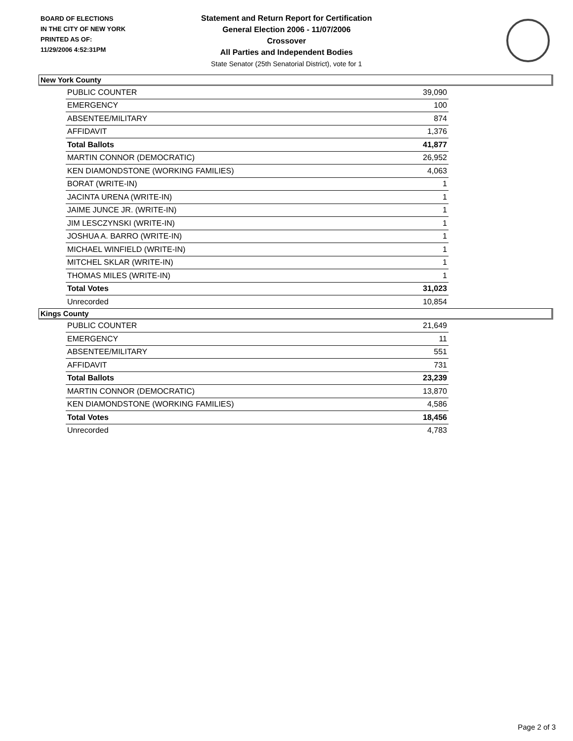BOARD OF ELECTIONS
IN THE CITY OF NEW YORK
PRINTED AS OF:
11/29/2006 4:52:31PM
Statement and Return Report for Certification
General Election 2006 - 11/07/2006
Crossover
All Parties and Independent Bodies
State Senator (25th Senatorial District), vote for 1
New York County
| PUBLIC COUNTER | 39,090 |
| EMERGENCY | 100 |
| ABSENTEE/MILITARY | 874 |
| AFFIDAVIT | 1,376 |
| Total Ballots | 41,877 |
| MARTIN CONNOR (DEMOCRATIC) | 26,952 |
| KEN DIAMONDSTONE (WORKING FAMILIES) | 4,063 |
| BORAT (WRITE-IN) | 1 |
| JACINTA URENA (WRITE-IN) | 1 |
| JAIME JUNCE JR. (WRITE-IN) | 1 |
| JIM LESCZYNSKI (WRITE-IN) | 1 |
| JOSHUA A. BARRO (WRITE-IN) | 1 |
| MICHAEL WINFIELD (WRITE-IN) | 1 |
| MITCHEL SKLAR (WRITE-IN) | 1 |
| THOMAS MILES (WRITE-IN) | 1 |
| Total Votes | 31,023 |
| Unrecorded | 10,854 |
Kings County
| PUBLIC COUNTER | 21,649 |
| EMERGENCY | 11 |
| ABSENTEE/MILITARY | 551 |
| AFFIDAVIT | 731 |
| Total Ballots | 23,239 |
| MARTIN CONNOR (DEMOCRATIC) | 13,870 |
| KEN DIAMONDSTONE (WORKING FAMILIES) | 4,586 |
| Total Votes | 18,456 |
| Unrecorded | 4,783 |
Page 2 of 3